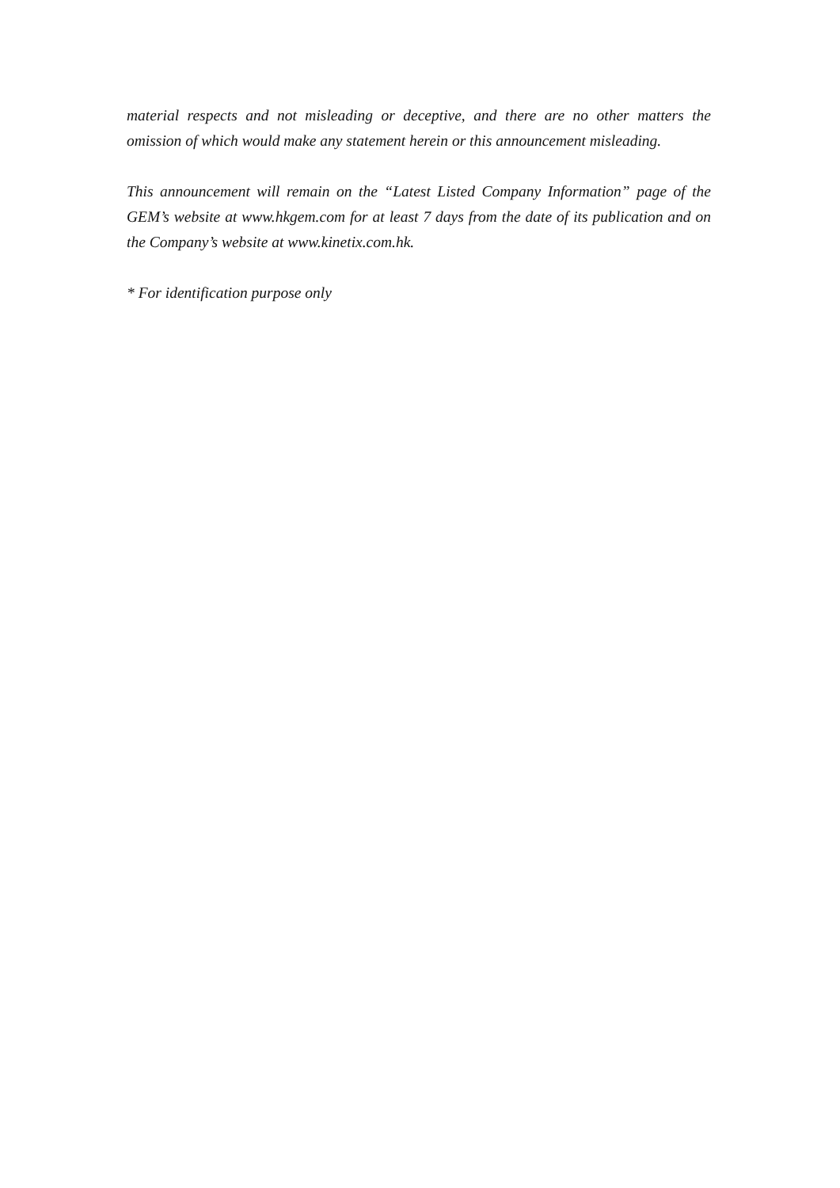material respects and not misleading or deceptive, and there are no other matters the omission of which would make any statement herein or this announcement misleading.
This announcement will remain on the “Latest Listed Company Information” page of the GEM’s website at www.hkgem.com for at least 7 days from the date of its publication and on the Company’s website at www.kinetix.com.hk.
* For identification purpose only